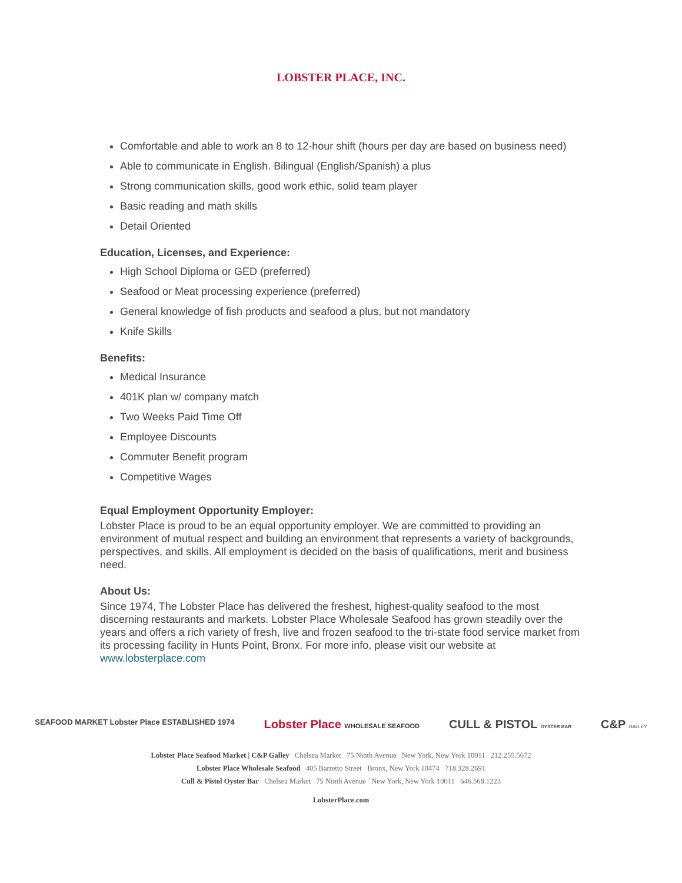LOBSTER PLACE, INC.
Comfortable and able to work an 8 to 12-hour shift (hours per day are based on business need)
Able to communicate in English. Bilingual (English/Spanish) a plus
Strong communication skills, good work ethic, solid team player
Basic reading and math skills
Detail Oriented
Education, Licenses, and Experience:
High School Diploma or GED (preferred)
Seafood or Meat processing experience (preferred)
General knowledge of fish products and seafood a plus, but not mandatory
Knife Skills
Benefits:
Medical Insurance
401K plan w/ company match
Two Weeks Paid Time Off
Employee Discounts
Commuter Benefit program
Competitive Wages
Equal Employment Opportunity Employer:
Lobster Place is proud to be an equal opportunity employer. We are committed to providing an environment of mutual respect and building an environment that represents a variety of backgrounds, perspectives, and skills. All employment is decided on the basis of qualifications, merit and business need.
About Us:
Since 1974, The Lobster Place has delivered the freshest, highest-quality seafood to the most discerning restaurants and markets. Lobster Place Wholesale Seafood has grown steadily over the years and offers a rich variety of fresh, live and frozen seafood to the tri-state food service market from its processing facility in Hunts Point, Bronx. For more info, please visit our website at www.lobsterplace.com
SEAFOOD MARKET Lobster Place ESTABLISHED 1974 Lobster Place WHOLESALE SEAFOOD CULL & PISTOL OYSTER BAR C&P GALLEY
Lobster Place Seafood Market | C&P Galley Chelsea Market 75 Ninth Avenue New York, New York 10011 212.255.5672
Lobster Place Wholesale Seafood 405 Barretto Street Bronx, New York 10474 718.328.2691
Cull & Pistol Oyster Bar Chelsea Market 75 Ninth Avenue New York, New York 10011 646.568.1223
LobsterPlace.com